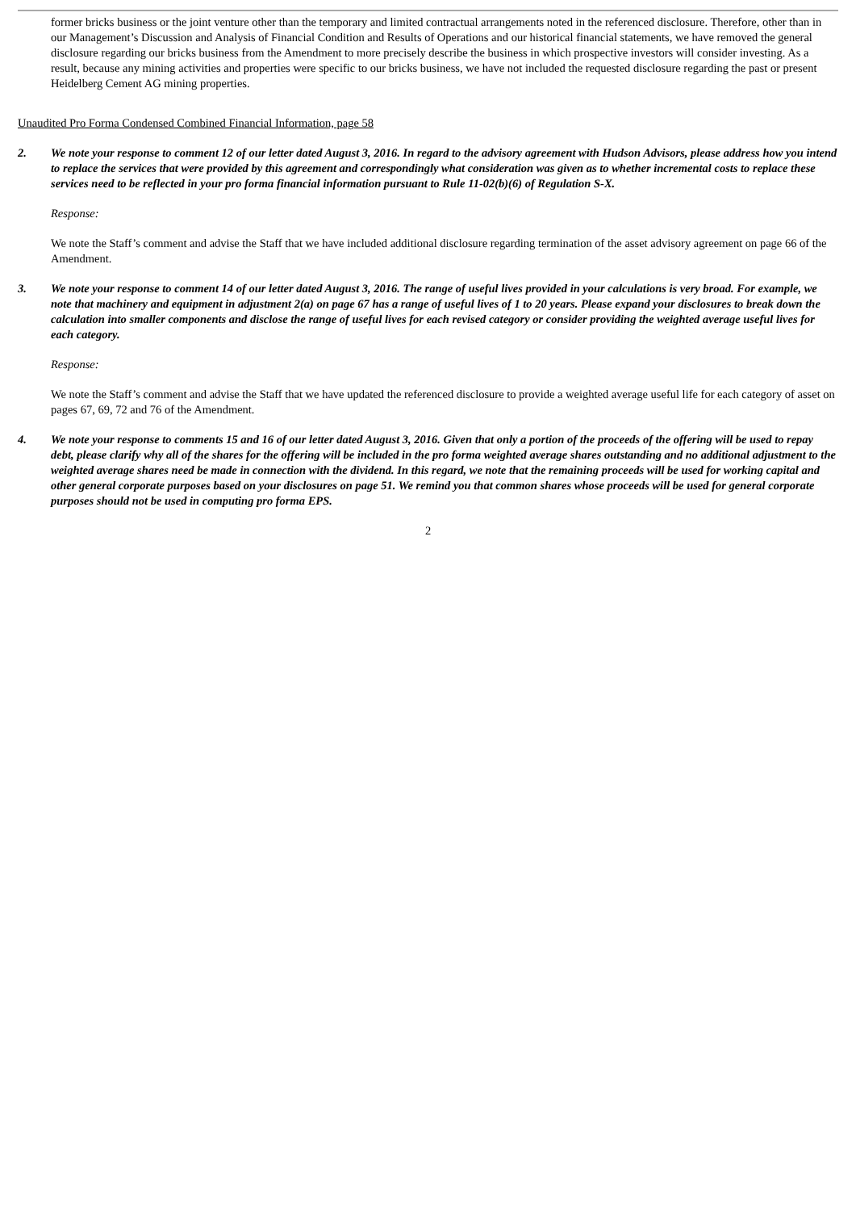former bricks business or the joint venture other than the temporary and limited contractual arrangements noted in the referenced disclosure. Therefore, other than in our Management’s Discussion and Analysis of Financial Condition and Results of Operations and our historical financial statements, we have removed the general disclosure regarding our bricks business from the Amendment to more precisely describe the business in which prospective investors will consider investing. As a result, because any mining activities and properties were specific to our bricks business, we have not included the requested disclosure regarding the past or present Heidelberg Cement AG mining properties.
Unaudited Pro Forma Condensed Combined Financial Information, page 58
2. We note your response to comment 12 of our letter dated August 3, 2016. In regard to the advisory agreement with Hudson Advisors, please address how you intend to replace the services that were provided by this agreement and correspondingly what consideration was given as to whether incremental costs to replace these services need to be reflected in your pro forma financial information pursuant to Rule 11-02(b)(6) of Regulation S-X.
Response:
We note the Staff’s comment and advise the Staff that we have included additional disclosure regarding termination of the asset advisory agreement on page 66 of the Amendment.
3. We note your response to comment 14 of our letter dated August 3, 2016. The range of useful lives provided in your calculations is very broad. For example, we note that machinery and equipment in adjustment 2(a) on page 67 has a range of useful lives of 1 to 20 years. Please expand your disclosures to break down the calculation into smaller components and disclose the range of useful lives for each revised category or consider providing the weighted average useful lives for each category.
Response:
We note the Staff’s comment and advise the Staff that we have updated the referenced disclosure to provide a weighted average useful life for each category of asset on pages 67, 69, 72 and 76 of the Amendment.
4. We note your response to comments 15 and 16 of our letter dated August 3, 2016. Given that only a portion of the proceeds of the offering will be used to repay debt, please clarify why all of the shares for the offering will be included in the pro forma weighted average shares outstanding and no additional adjustment to the weighted average shares need be made in connection with the dividend. In this regard, we note that the remaining proceeds will be used for working capital and other general corporate purposes based on your disclosures on page 51. We remind you that common shares whose proceeds will be used for general corporate purposes should not be used in computing pro forma EPS.
2